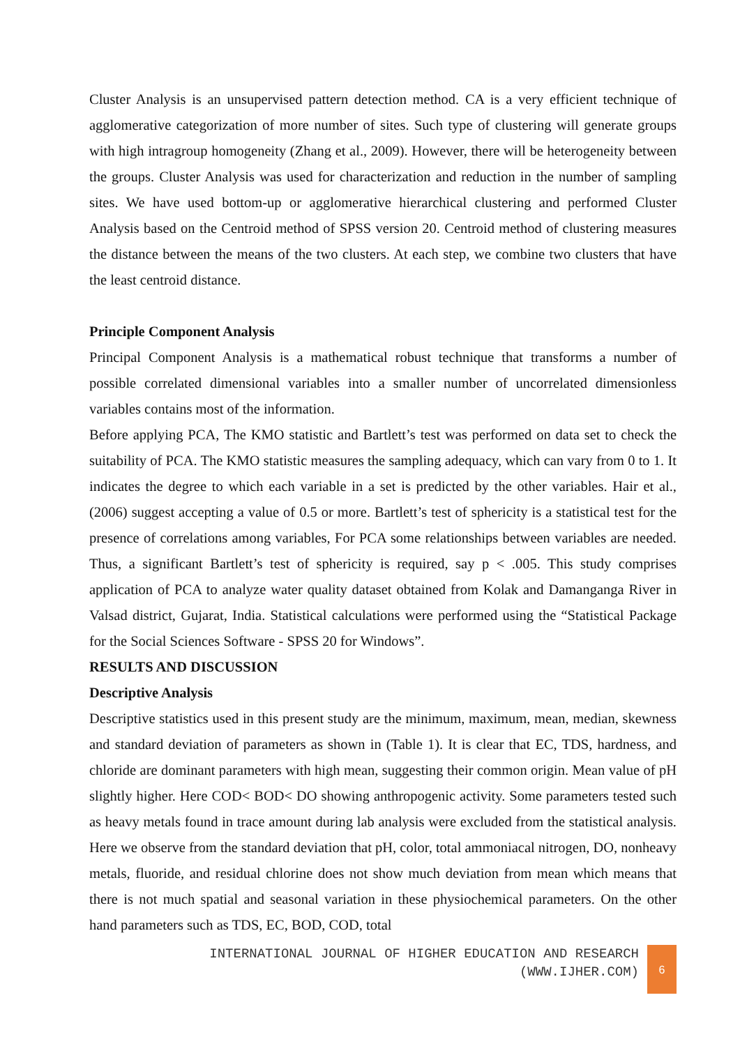Cluster Analysis is an unsupervised pattern detection method. CA is a very efficient technique of agglomerative categorization of more number of sites. Such type of clustering will generate groups with high intragroup homogeneity (Zhang et al., 2009). However, there will be heterogeneity between the groups. Cluster Analysis was used for characterization and reduction in the number of sampling sites. We have used bottom-up or agglomerative hierarchical clustering and performed Cluster Analysis based on the Centroid method of SPSS version 20. Centroid method of clustering measures the distance between the means of the two clusters. At each step, we combine two clusters that have the least centroid distance.
Principle Component Analysis
Principal Component Analysis is a mathematical robust technique that transforms a number of possible correlated dimensional variables into a smaller number of uncorrelated dimensionless variables contains most of the information.
Before applying PCA, The KMO statistic and Bartlett’s test was performed on data set to check the suitability of PCA. The KMO statistic measures the sampling adequacy, which can vary from 0 to 1. It indicates the degree to which each variable in a set is predicted by the other variables. Hair et al., (2006) suggest accepting a value of 0.5 or more. Bartlett’s test of sphericity is a statistical test for the presence of correlations among variables, For PCA some relationships between variables are needed. Thus, a significant Bartlett’s test of sphericity is required, say p < .005. This study comprises application of PCA to analyze water quality dataset obtained from Kolak and Damanganga River in Valsad district, Gujarat, India. Statistical calculations were performed using the “Statistical Package for the Social Sciences Software - SPSS 20 for Windows”.
RESULTS AND DISCUSSION
Descriptive Analysis
Descriptive statistics used in this present study are the minimum, maximum, mean, median, skewness and standard deviation of parameters as shown in (Table 1). It is clear that EC, TDS, hardness, and chloride are dominant parameters with high mean, suggesting their common origin. Mean value of pH slightly higher. Here COD< BOD< DO showing anthropogenic activity. Some parameters tested such as heavy metals found in trace amount during lab analysis were excluded from the statistical analysis. Here we observe from the standard deviation that pH, color, total ammoniacal nitrogen, DO, nonheavy metals, fluoride, and residual chlorine does not show much deviation from mean which means that there is not much spatial and seasonal variation in these physiochemical parameters. On the other hand parameters such as TDS, EC, BOD, COD, total
INTERNATIONAL JOURNAL OF HIGHER EDUCATION AND RESEARCH
(WWW.IJHER.COM)
6